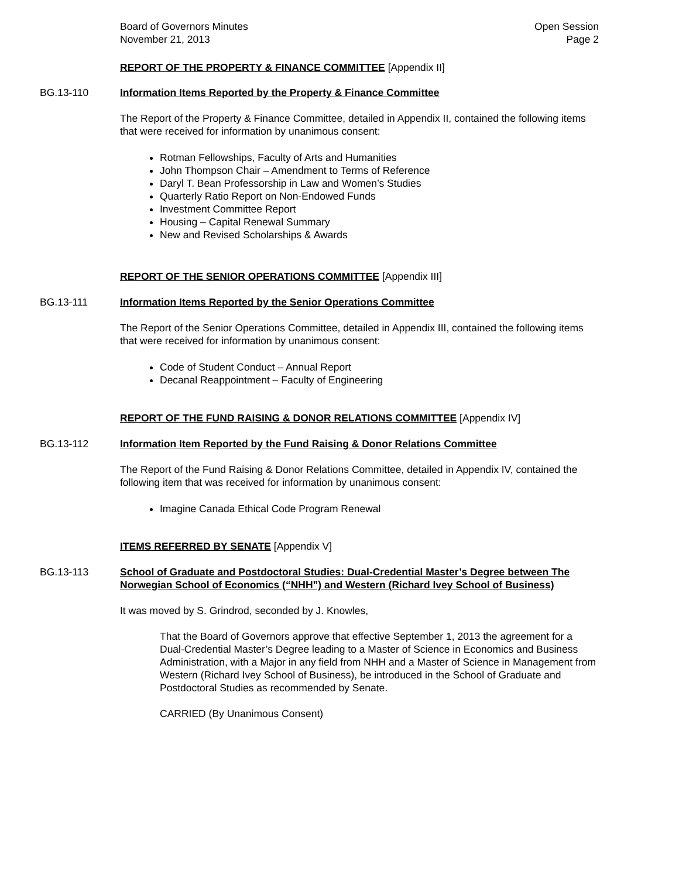Board of Governors Minutes
November 21, 2013
Open Session
Page 2
REPORT OF THE PROPERTY & FINANCE COMMITTEE [Appendix II]
BG.13-110
Information Items Reported by the Property & Finance Committee
The Report of the Property & Finance Committee, detailed in Appendix II, contained the following items that were received for information by unanimous consent:
Rotman Fellowships, Faculty of Arts and Humanities
John Thompson Chair – Amendment to Terms of Reference
Daryl T. Bean Professorship in Law and Women’s Studies
Quarterly Ratio Report on Non-Endowed Funds
Investment Committee Report
Housing – Capital Renewal Summary
New and Revised Scholarships & Awards
REPORT OF THE SENIOR OPERATIONS COMMITTEE [Appendix III]
BG.13-111
Information Items Reported by the Senior Operations Committee
The Report of the Senior Operations Committee, detailed in Appendix III, contained the following items that were received for information by unanimous consent:
Code of Student Conduct – Annual Report
Decanal Reappointment – Faculty of Engineering
REPORT OF THE FUND RAISING & DONOR RELATIONS COMMITTEE [Appendix IV]
BG.13-112
Information Item Reported by the Fund Raising & Donor Relations Committee
The Report of the Fund Raising & Donor Relations Committee, detailed in Appendix IV, contained the following item that was received for information by unanimous consent:
Imagine Canada Ethical Code Program Renewal
ITEMS REFERRED BY SENATE [Appendix V]
BG.13-113
School of Graduate and Postdoctoral Studies: Dual-Credential Master’s Degree between The Norwegian School of Economics (“NHH”) and Western (Richard Ivey School of Business)
It was moved by S. Grindrod, seconded by J. Knowles,
That the Board of Governors approve that effective September 1, 2013 the agreement for a Dual-Credential Master’s Degree leading to a Master of Science in Economics and Business Administration, with a Major in any field from NHH and a Master of Science in Management from Western (Richard Ivey School of Business), be introduced in the School of Graduate and Postdoctoral Studies as recommended by Senate.
CARRIED (By Unanimous Consent)